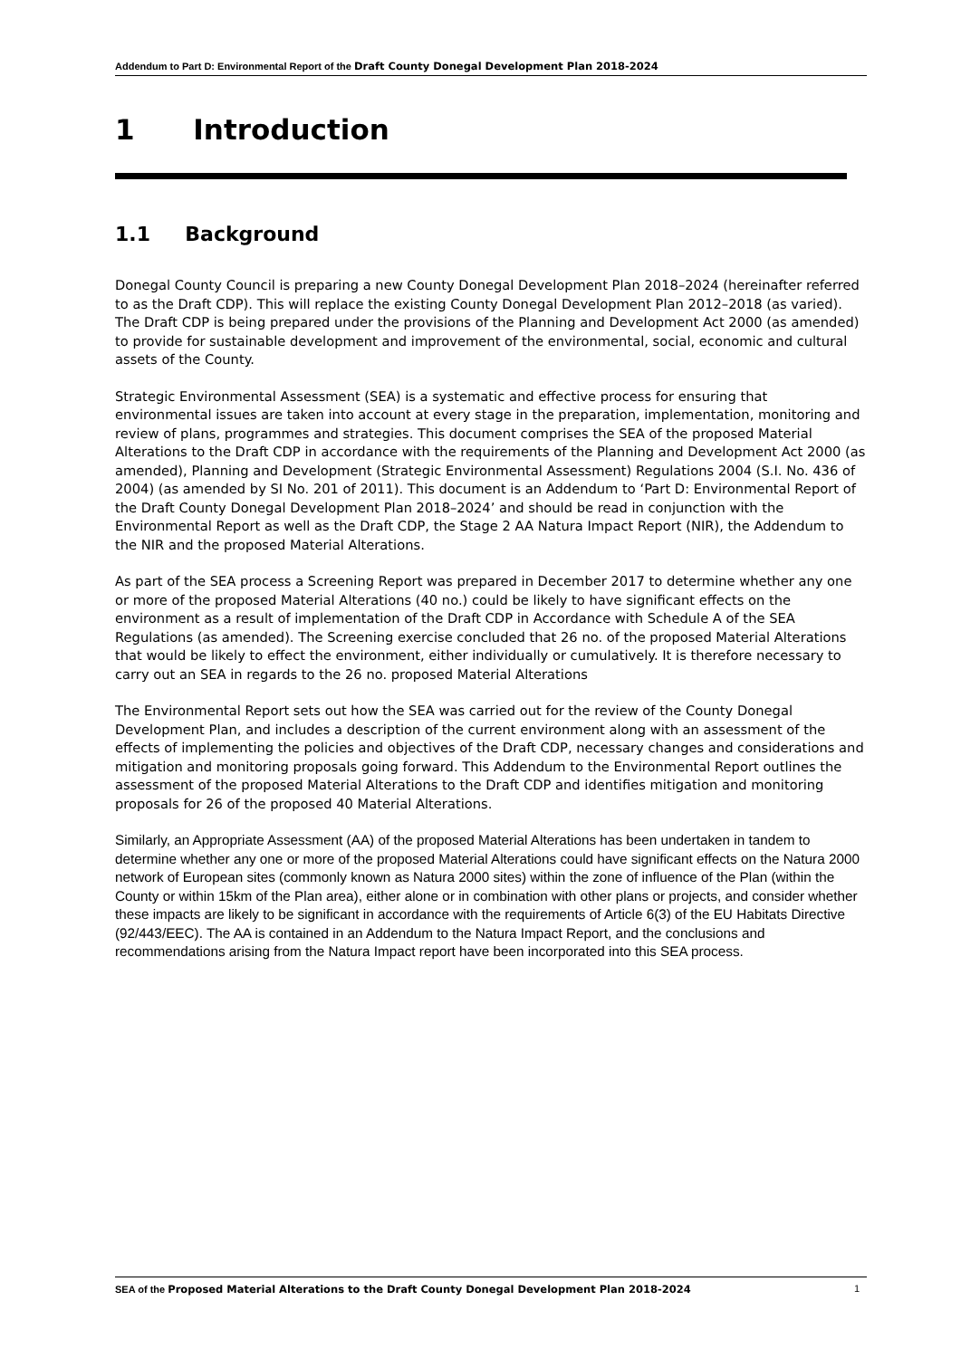Addendum to Part D: Environmental Report of the Draft County Donegal Development Plan 2018-2024
1 Introduction
1.1 Background
Donegal County Council is preparing a new County Donegal Development Plan 2018–2024 (hereinafter referred to as the Draft CDP). This will replace the existing County Donegal Development Plan 2012–2018 (as varied). The Draft CDP is being prepared under the provisions of the Planning and Development Act 2000 (as amended) to provide for sustainable development and improvement of the environmental, social, economic and cultural assets of the County.
Strategic Environmental Assessment (SEA) is a systematic and effective process for ensuring that environmental issues are taken into account at every stage in the preparation, implementation, monitoring and review of plans, programmes and strategies. This document comprises the SEA of the proposed Material Alterations to the Draft CDP in accordance with the requirements of the Planning and Development Act 2000 (as amended), Planning and Development (Strategic Environmental Assessment) Regulations 2004 (S.I. No. 436 of 2004) (as amended by SI No. 201 of 2011). This document is an Addendum to ‘Part D: Environmental Report of the Draft County Donegal Development Plan 2018–2024’ and should be read in conjunction with the Environmental Report as well as the Draft CDP, the Stage 2 AA Natura Impact Report (NIR), the Addendum to the NIR and the proposed Material Alterations.
As part of the SEA process a Screening Report was prepared in December 2017 to determine whether any one or more of the proposed Material Alterations (40 no.) could be likely to have significant effects on the environment as a result of implementation of the Draft CDP in Accordance with Schedule A of the SEA Regulations (as amended). The Screening exercise concluded that 26 no. of the proposed Material Alterations that would be likely to effect the environment, either individually or cumulatively. It is therefore necessary to carry out an SEA in regards to the 26 no. proposed Material Alterations
The Environmental Report sets out how the SEA was carried out for the review of the County Donegal Development Plan, and includes a description of the current environment along with an assessment of the effects of implementing the policies and objectives of the Draft CDP, necessary changes and considerations and mitigation and monitoring proposals going forward. This Addendum to the Environmental Report outlines the assessment of the proposed Material Alterations to the Draft CDP and identifies mitigation and monitoring proposals for 26 of the proposed 40 Material Alterations.
Similarly, an Appropriate Assessment (AA) of the proposed Material Alterations has been undertaken in tandem to determine whether any one or more of the proposed Material Alterations could have significant effects on the Natura 2000 network of European sites (commonly known as Natura 2000 sites) within the zone of influence of the Plan (within the County or within 15km of the Plan area), either alone or in combination with other plans or projects, and consider whether these impacts are likely to be significant in accordance with the requirements of Article 6(3) of the EU Habitats Directive (92/443/EEC). The AA is contained in an Addendum to the Natura Impact Report, and the conclusions and recommendations arising from the Natura Impact report have been incorporated into this SEA process.
SEA of the Proposed Material Alterations to the Draft County Donegal Development Plan 2018-2024
1